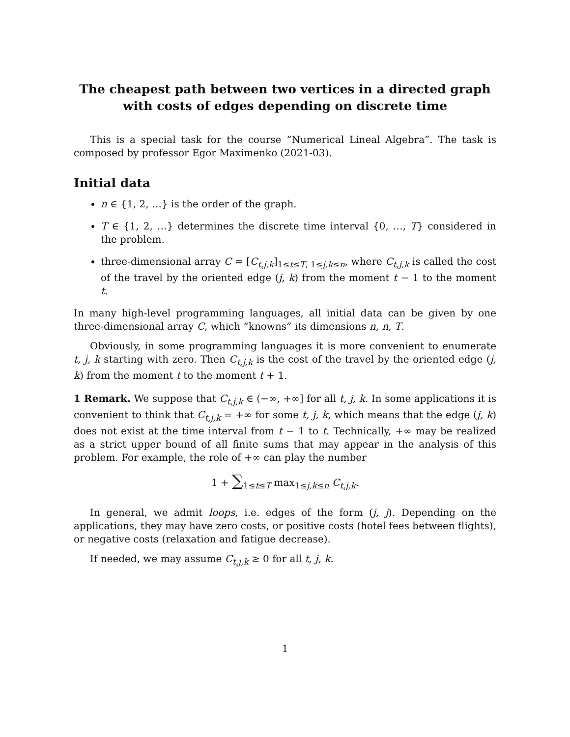The cheapest path between two vertices in a directed graph
with costs of edges depending on discrete time
This is a special task for the course “Numerical Lineal Algebra”. The task is composed by professor Egor Maximenko (2021-03).
Initial data
n ∈ {1, 2, …} is the order of the graph.
T ∈ {1, 2, …} determines the discrete time interval {0, …, T} considered in the problem.
three-dimensional array C = [C<sub>t,j,k</sub>]<sub>1≤t≤T, 1≤j,k≤n</sub>, where C<sub>t,j,k</sub> is called the cost of the travel by the oriented edge (j, k) from the moment t − 1 to the moment t.
In many high-level programming languages, all initial data can be given by one three-dimensional array C, which “knowns” its dimensions n, n, T.
Obviously, in some programming languages it is more convenient to enumerate t, j, k starting with zero. Then C<sub>t,j,k</sub> is the cost of the travel by the oriented edge (j, k) from the moment t to the moment t + 1.
1 Remark. We suppose that C<sub>t,j,k</sub> ∈ (−∞, +∞] for all t, j, k. In some applications it is convenient to think that C<sub>t,j,k</sub> = +∞ for some t, j, k, which means that the edge (j, k) does not exist at the time interval from t − 1 to t. Technically, +∞ may be realized as a strict upper bound of all finite sums that may appear in the analysis of this problem. For example, the role of +∞ can play the number
1 + ∑<sub>1≤t≤T</sub> max<sub>1≤j,k≤n</sub> C<sub>t,j,k</sub>.
In general, we admit loops, i.e. edges of the form (j, j). Depending on the applications, they may have zero costs, or positive costs (hotel fees between flights), or negative costs (relaxation and fatigue decrease).
If needed, we may assume C<sub>t,j,k</sub> ≥ 0 for all t, j, k.
1